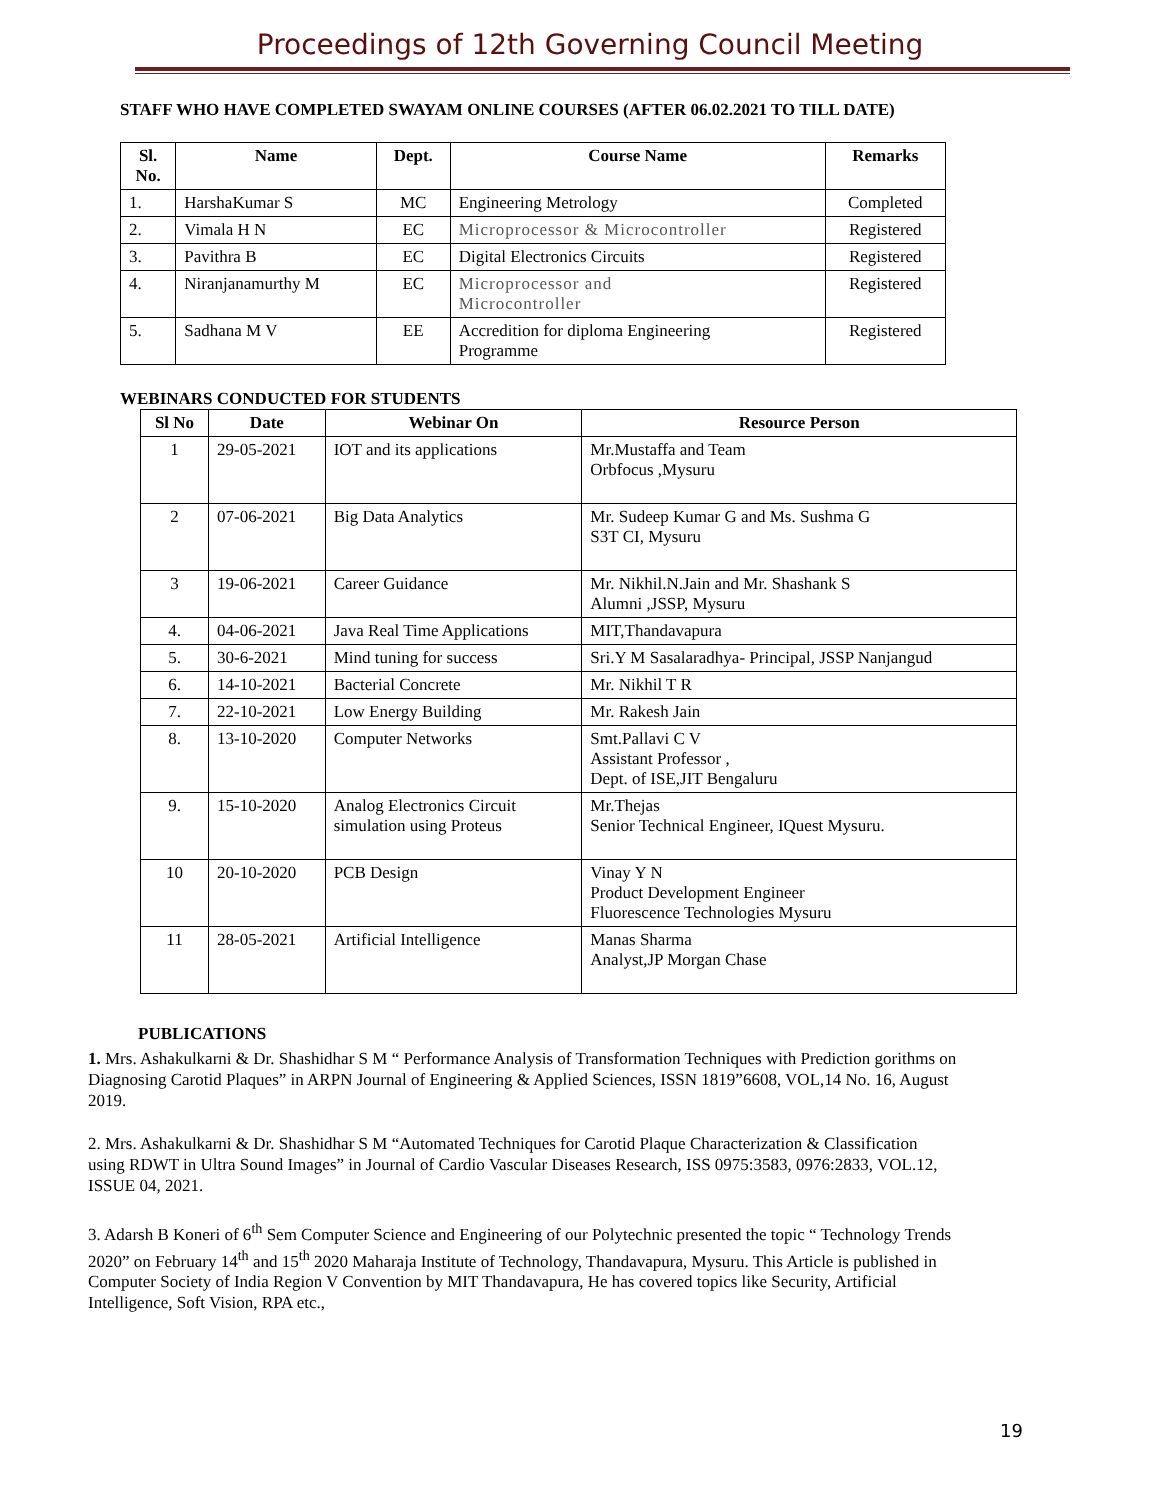Proceedings of 12th Governing Council Meeting
STAFF WHO HAVE COMPLETED SWAYAM ONLINE COURSES (AFTER 06.02.2021 TO TILL DATE)
| Sl. No. | Name | Dept. | Course Name | Remarks |
| --- | --- | --- | --- | --- |
| 1. | HarshaKumar S | MC | Engineering Metrology | Completed |
| 2. | Vimala H N | EC | Microprocessor & Microcontroller | Registered |
| 3. | Pavithra B | EC | Digital Electronics Circuits | Registered |
| 4. | Niranjanamurthy M | EC | Microprocessor and Microcontroller | Registered |
| 5. | Sadhana M V | EE | Accredition for diploma Engineering Programme | Registered |
WEBINARS CONDUCTED FOR STUDENTS
| Sl No | Date | Webinar On | Resource Person |
| --- | --- | --- | --- |
| 1 | 29-05-2021 | IOT and its applications | Mr.Mustaffa and Team Orbfocus ,Mysuru |
| 2 | 07-06-2021 | Big Data Analytics | Mr. Sudeep Kumar G and Ms. Sushma G S3T CI, Mysuru |
| 3 | 19-06-2021 | Career Guidance | Mr. Nikhil.N.Jain and Mr. Shashank S Alumni ,JSSP, Mysuru |
| 4. | 04-06-2021 | Java Real Time Applications | MIT,Thandavapura |
| 5. | 30-6-2021 | Mind tuning for success | Sri.Y M Sasalaradhya- Principal, JSSP Nanjangud |
| 6. | 14-10-2021 | Bacterial Concrete | Mr. Nikhil T R |
| 7. | 22-10-2021 | Low Energy Building | Mr. Rakesh Jain |
| 8. | 13-10-2020 | Computer Networks | Smt.Pallavi C V Assistant Professor , Dept. of ISE,JIT Bengaluru |
| 9. | 15-10-2020 | Analog Electronics Circuit simulation using Proteus | Mr.Thejas Senior Technical Engineer, IQuest Mysuru. |
| 10 | 20-10-2020 | PCB Design | Vinay Y N Product Development Engineer Fluorescence Technologies Mysuru |
| 11 | 28-05-2021 | Artificial Intelligence | Manas Sharma Analyst,JP Morgan Chase |
PUBLICATIONS
1. Mrs. Ashakulkarni & Dr. Shashidhar S M “ Performance Analysis of Transformation Techniques with Prediction gorithms on Diagnosing Carotid Plaques” in ARPN Journal of Engineering & Applied Sciences, ISSN 1819”6608, VOL,14 No. 16, August 2019.
2. Mrs. Ashakulkarni & Dr. Shashidhar S M “Automated Techniques for Carotid Plaque Characterization & Classification using RDWT in Ultra Sound Images” in Journal of Cardio Vascular Diseases Research, ISS 0975:3583, 0976:2833, VOL.12, ISSUE 04, 2021.
3. Adarsh B Koneri of 6<sup>th</sup> Sem Computer Science and Engineering of our Polytechnic presented the topic “ Technology Trends 2020” on February 14<sup>th</sup> and 15<sup>th</sup> 2020 Maharaja Institute of Technology, Thandavapura, Mysuru. This Article is published in Computer Society of India Region V Convention by MIT Thandavapura, He has covered topics like Security, Artificial Intelligence, Soft Vision, RPA etc.,
19